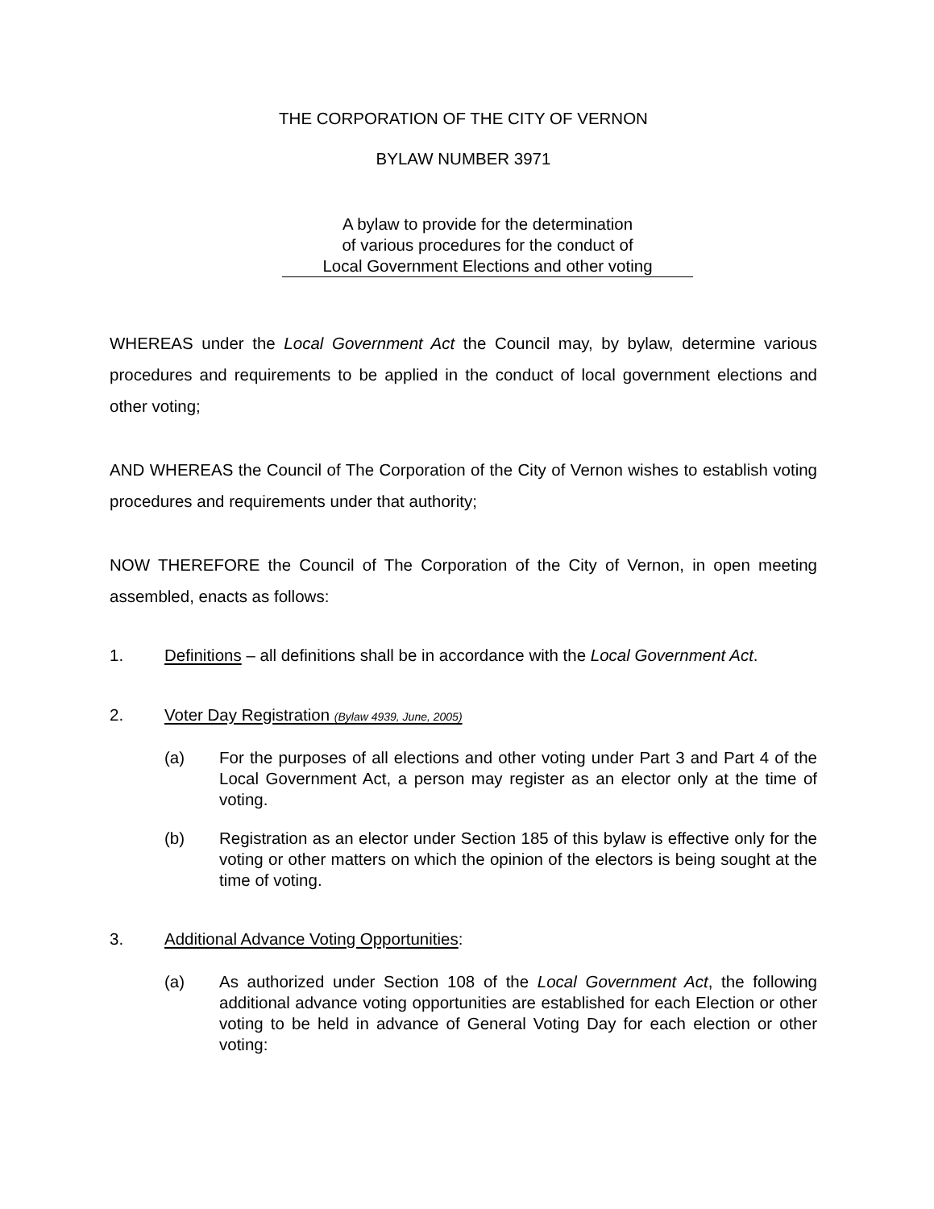THE CORPORATION OF THE CITY OF VERNON
BYLAW NUMBER 3971
A bylaw to provide for the determination
of various procedures for the conduct of
Local Government Elections and other voting
WHEREAS under the Local Government Act the Council may, by bylaw, determine various procedures and requirements to be applied in the conduct of local government elections and other voting;
AND WHEREAS the Council of The Corporation of the City of Vernon wishes to establish voting procedures and requirements under that authority;
NOW THEREFORE the Council of The Corporation of the City of Vernon, in open meeting assembled, enacts as follows:
1. Definitions – all definitions shall be in accordance with the Local Government Act.
2. Voter Day Registration (Bylaw 4939, June, 2005)
(a) For the purposes of all elections and other voting under Part 3 and Part 4 of the Local Government Act, a person may register as an elector only at the time of voting.
(b) Registration as an elector under Section 185 of this bylaw is effective only for the voting or other matters on which the opinion of the electors is being sought at the time of voting.
3. Additional Advance Voting Opportunities:
(a) As authorized under Section 108 of the Local Government Act, the following additional advance voting opportunities are established for each Election or other voting to be held in advance of General Voting Day for each election or other voting: